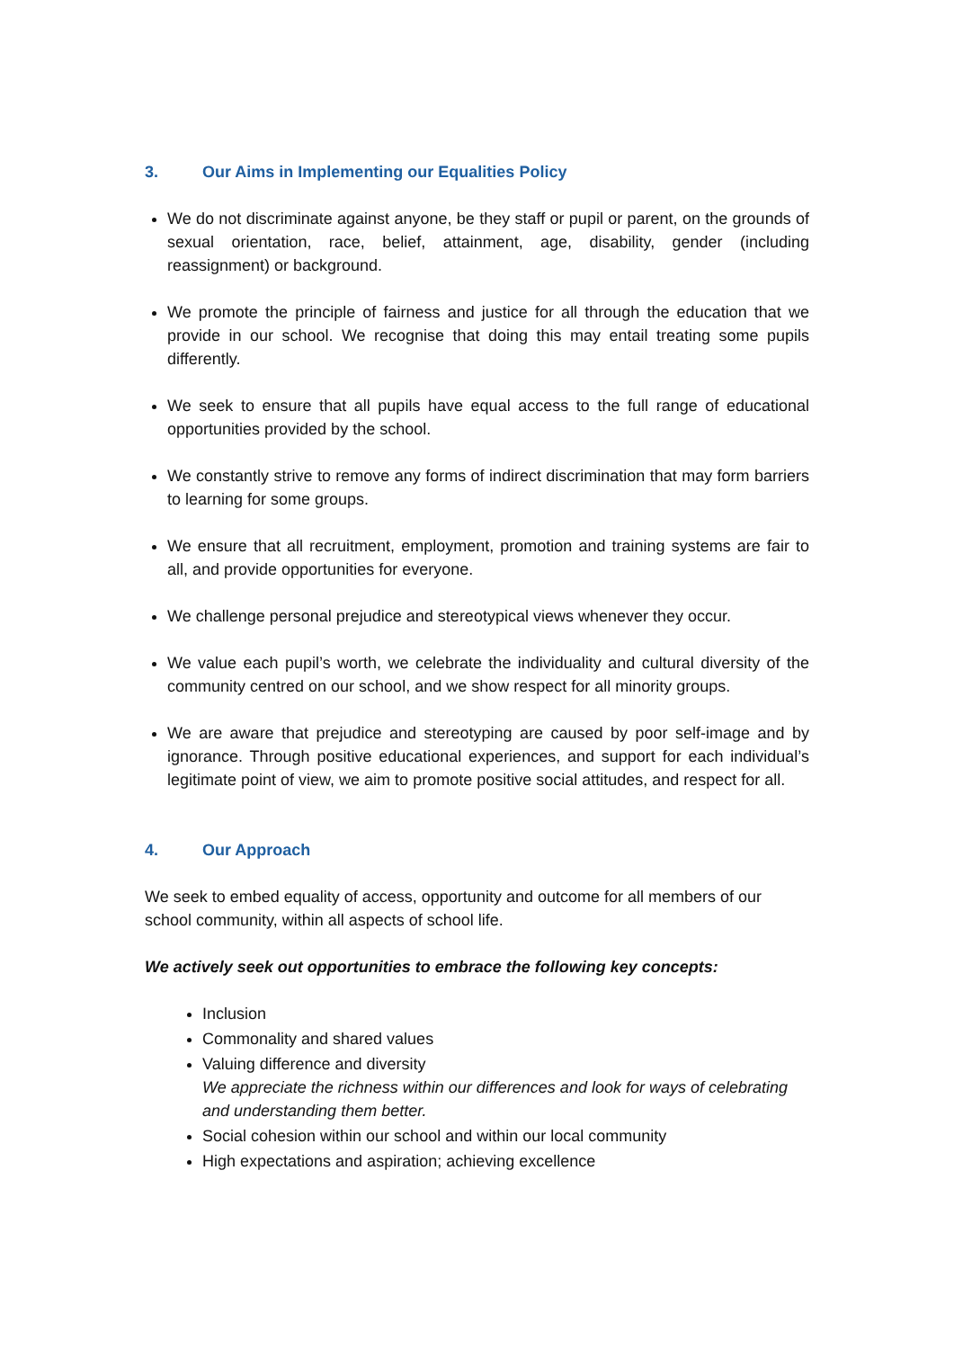3. Our Aims in Implementing our Equalities Policy
We do not discriminate against anyone, be they staff or pupil or parent, on the grounds of sexual orientation, race, belief, attainment, age, disability, gender (including reassignment) or background.
We promote the principle of fairness and justice for all through the education that we provide in our school. We recognise that doing this may entail treating some pupils differently.
We seek to ensure that all pupils have equal access to the full range of educational opportunities provided by the school.
We constantly strive to remove any forms of indirect discrimination that may form barriers to learning for some groups.
We ensure that all recruitment, employment, promotion and training systems are fair to all, and provide opportunities for everyone.
We challenge personal prejudice and stereotypical views whenever they occur.
We value each pupil’s worth, we celebrate the individuality and cultural diversity of the community centred on our school, and we show respect for all minority groups.
We are aware that prejudice and stereotyping are caused by poor self-image and by ignorance. Through positive educational experiences, and support for each individual’s legitimate point of view, we aim to promote positive social attitudes, and respect for all.
4. Our Approach
We seek to embed equality of access, opportunity and outcome for all members of our school community, within all aspects of school life.
We actively seek out opportunities to embrace the following key concepts:
Inclusion
Commonality and shared values
Valuing difference and diversity
We appreciate the richness within our differences and look for ways of celebrating and understanding them better.
Social cohesion within our school and within our local community
High expectations and aspiration; achieving excellence